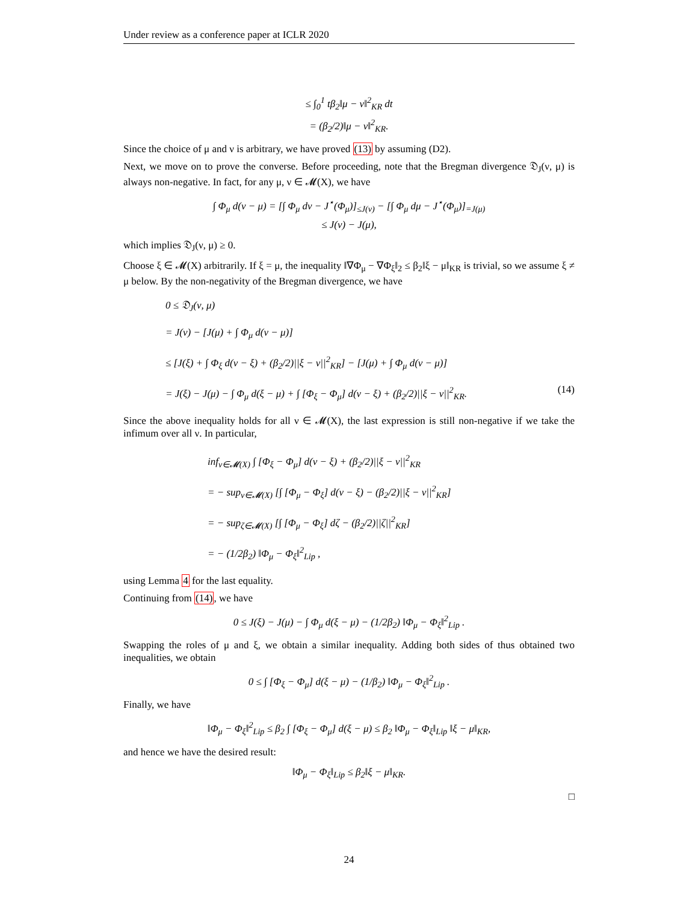Under review as a conference paper at ICLR 2020
≤ ∫<sub>0</sub><sup>1</sup> tβ<sub>2</sub>‖μ − ν‖<sup>2</sup><sub>KR</sub> dt
= (β<sub>2</sub>/2)‖μ − ν‖<sup>2</sup><sub>KR</sub>.
Since the choice of μ and ν is arbitrary, we have proved (13) by assuming (D2).
Next, we move on to prove the converse. Before proceeding, note that the Bregman divergence 𝔇<sub>J</sub>(ν, μ) is always non-negative. In fact, for any μ, ν ∈ 𝓜(X), we have
∫ Φ<sub>μ</sub> d(ν − μ) = [∫ Φ<sub>μ</sub> dν − J<sup>⋆</sup>(Φ<sub>μ</sub>)]<sub>≤J(ν)</sub> − [∫ Φ<sub>μ</sub> dμ − J<sup>⋆</sup>(Φ<sub>μ</sub>)]<sub>=J(μ)</sub>
≤ J(ν) − J(μ),
which implies 𝔇<sub>J</sub>(ν, μ) ≥ 0.
Choose ξ ∈ 𝓜(X) arbitrarily. If ξ = μ, the inequality ‖∇Φ<sub>μ</sub> − ∇Φ<sub>ξ</sub>‖<sub>2</sub> ≤ β<sub>2</sub>‖ξ − μ‖<sub>KR</sub> is trivial, so we assume ξ ≠ μ below. By the non-negativity of the Bregman divergence, we have
0 ≤ 𝔇<sub>J</sub>(ν, μ)
= J(ν) − [J(μ) + ∫ Φ<sub>μ</sub> d(ν − μ)]
≤ [J(ξ) + ∫ Φ<sub>ξ</sub> d(ν − ξ) + (β<sub>2</sub>/2)||ξ − ν||<sup>2</sup><sub>KR</sub>] − [J(μ) + ∫ Φ<sub>μ</sub> d(ν − μ)]
= J(ξ) − J(μ) − ∫ Φ<sub>μ</sub> d(ξ − μ) + ∫ [Φ<sub>ξ</sub> − Φ<sub>μ</sub>] d(ν − ξ) + (β<sub>2</sub>/2)||ξ − ν||<sup>2</sup><sub>KR</sub>. (14)
Since the above inequality holds for all ν ∈ 𝓜(X), the last expression is still non-negative if we take the infimum over all ν. In particular,
inf<sub>ν∈𝓜(X)</sub> ∫ [Φ<sub>ξ</sub> − Φ<sub>μ</sub>] d(ν − ξ) + (β<sub>2</sub>/2)||ξ − ν||<sup>2</sup><sub>KR</sub>
= − sup<sub>ν∈𝓜(X)</sub> [∫ [Φ<sub>μ</sub> − Φ<sub>ξ</sub>] d(ν − ξ) − (β<sub>2</sub>/2)||ξ − ν||<sup>2</sup><sub>KR</sub>]
= − sup<sub>ζ∈𝓜(X)</sub> [∫ [Φ<sub>μ</sub> − Φ<sub>ξ</sub>] dζ − (β<sub>2</sub>/2)||ζ||<sup>2</sup><sub>KR</sub>]
= − (1/2β<sub>2</sub>) ‖Φ<sub>μ</sub> − Φ<sub>ξ</sub>‖<sup>2</sup><sub>Lip</sub> ,
using Lemma 4 for the last equality.
Continuing from (14), we have
0 ≤ J(ξ) − J(μ) − ∫ Φ<sub>μ</sub> d(ξ − μ) − (1/2β<sub>2</sub>) ‖Φ<sub>μ</sub> − Φ<sub>ξ</sub>‖<sup>2</sup><sub>Lip</sub> .
Swapping the roles of μ and ξ, we obtain a similar inequality. Adding both sides of thus obtained two inequalities, we obtain
0 ≤ ∫ [Φ<sub>ξ</sub> − Φ<sub>μ</sub>] d(ξ − μ) − (1/β<sub>2</sub>) ‖Φ<sub>μ</sub> − Φ<sub>ξ</sub>‖<sup>2</sup><sub>Lip</sub> .
Finally, we have
‖Φ<sub>μ</sub> − Φ<sub>ξ</sub>‖<sup>2</sup><sub>Lip</sub> ≤ β<sub>2</sub> ∫ [Φ<sub>ξ</sub> − Φ<sub>μ</sub>] d(ξ − μ) ≤ β<sub>2</sub> ‖Φ<sub>μ</sub> − Φ<sub>ξ</sub>‖<sub>Lip</sub> ‖ξ − μ‖<sub>KR</sub>,
and hence we have the desired result:
‖Φ<sub>μ</sub> − Φ<sub>ξ</sub>‖<sub>Lip</sub> ≤ β<sub>2</sub>‖ξ − μ‖<sub>KR</sub>.
□
24